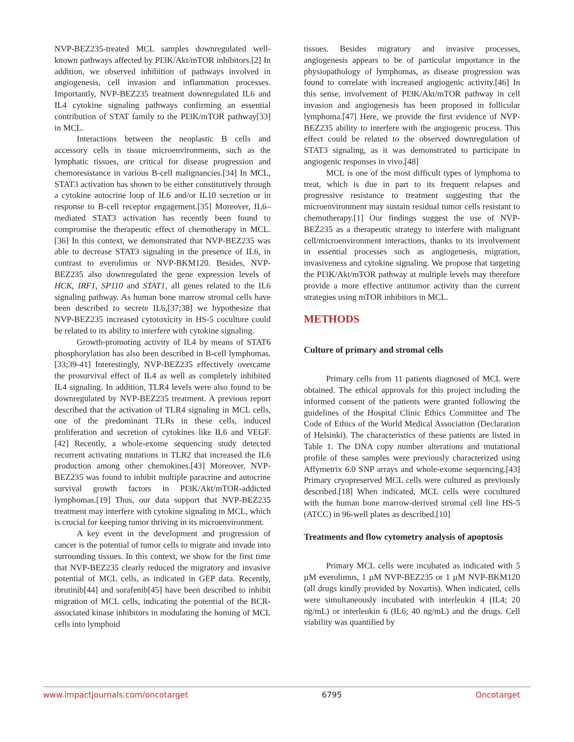NVP-BEZ235-treated MCL samples downregulated well-known pathways affected by PI3K/Akt/mTOR inhibitors.[2] In addition, we observed inhibition of pathways involved in angiogenesis, cell invasion and inflammation processes. Importantly, NVP-BEZ235 treatment downregulated IL6 and IL4 cytokine signaling pathways confirming an essential contribution of STAT family to the PI3K/mTOR pathway[33] in MCL.
Interactions between the neoplastic B cells and accessory cells in tissue microenvironments, such as the lymphatic tissues, are critical for disease progression and chemoresistance in various B-cell malignancies.[34] In MCL, STAT3 activation has shown to be either constitutively through a cytokine autocrine loop of IL6 and/or IL10 secretion or in response to B-cell receptor engagement.[35] Moreover, IL6–mediated STAT3 activation has recently been found to compromise the therapeutic effect of chemotherapy in MCL.[36] In this context, we demonstrated that NVP-BEZ235 was able to decrease STAT3 signaling in the presence of IL6, in contrast to everolimus or NVP-BKM120. Besides, NVP-BEZ235 also downregulated the gene expression levels of HCK, IRF1, SP110 and STAT1, all genes related to the IL6 signaling pathway. As human bone marrow stromal cells have been described to secrete IL6,[37;38] we hypothesize that NVP-BEZ235 increased cytotoxicity in HS-5 coculture could be related to its ability to interfere with cytokine signaling.
Growth-promoting activity of IL4 by means of STAT6 phosphorylation has also been described in B-cell lymphomas.[33;39-41] Interestingly, NVP-BEZ235 effectively overcame the prosurvival effect of IL4 as well as completely inhibited IL4 signaling. In addition, TLR4 levels were also found to be downregulated by NVP-BEZ235 treatment. A previous report described that the activation of TLR4 signaling in MCL cells, one of the predominant TLRs in these cells, induced proliferation and secretion of cytokines like IL6 and VEGF.[42] Recently, a whole-exome sequencing study detected recurrent activating mutations in TLR2 that increased the IL6 production among other chemokines.[43] Moreover, NVP-BEZ235 was found to inhibit multiple paracrine and autocrine survival growth factors in PI3K/Akt/mTOR-addicted lymphomas.[19] Thus, our data support that NVP-BEZ235 treatment may interfere with cytokine signaling in MCL, which is crucial for keeping tumor thriving in its microenvironment.
A key event in the development and progression of cancer is the potential of tumor cells to migrate and invade into surrounding tissues. In this context, we show for the first time that NVP-BEZ235 clearly reduced the migratory and invasive potential of MCL cells, as indicated in GEP data. Recently, ibrutinib[44] and sorafenib[45] have been described to inhibit migration of MCL cells, indicating the potential of the BCR-associated kinase inhibitors in modulating the homing of MCL cells into lymphoid
tissues. Besides migratory and invasive processes, angiogenesis appears to be of particular importance in the physiopathology of lymphomas, as disease progression was found to correlate with increased angiogenic activity.[46] In this sense, involvement of PI3K/Akt/mTOR pathway in cell invasion and angiogenesis has been proposed in follicular lymphoma.[47] Here, we provide the first evidence of NVP-BEZ235 ability to interfere with the angiogenic process. This effect could be related to the observed downregulation of STAT3 signaling, as it was demonstrated to participate in angiogenic responses in vivo.[48]
MCL is one of the most difficult types of lymphoma to treat, which is due in part to its frequent relapses and progressive resistance to treatment suggesting that the microenvironment may sustain residual tumor cells resistant to chemotherapy.[1] Our findings suggest the use of NVP-BEZ235 as a therapeutic strategy to interfere with malignant cell/microenvironment interactions, thanks to its involvement in essential processes such as angiogenesis, migration, invasiveness and cytokine signaling. We propose that targeting the PI3K/Akt/mTOR pathway at multiple levels may therefore provide a more effective antitumor activity than the current strategies using mTOR inhibitors in MCL.
METHODS
Culture of primary and stromal cells
Primary cells from 11 patients diagnosed of MCL were obtained. The ethical approvals for this project including the informed consent of the patients were granted following the guidelines of the Hospital Clínic Ethics Committee and The Code of Ethics of the World Medical Association (Declaration of Helsinki). The characteristics of these patients are listed in Table 1. The DNA copy number alterations and mutational profile of these samples were previously characterized using Affymetrix 6.0 SNP arrays and whole-exome sequencing.[43] Primary cryopreserved MCL cells were cultured as previously described.[18] When indicated, MCL cells were cocultured with the human bone marrow-derived stromal cell line HS-5 (ATCC) in 96-well plates as described.[10]
Treatments and flow cytometry analysis of apoptosis
Primary MCL cells were incubated as indicated with 5 µM everolimus, 1 µM NVP-BEZ235 or 1 µM NVP-BKM120 (all drugs kindly provided by Novartis). When indicated, cells were simultaneously incubated with interleukin 4 (IL4; 20 ng/mL) or interleukin 6 (IL6; 40 ng/mL) and the drugs. Cell viability was quantified by
www.impactjournals.com/oncotarget 6795 Oncotarget